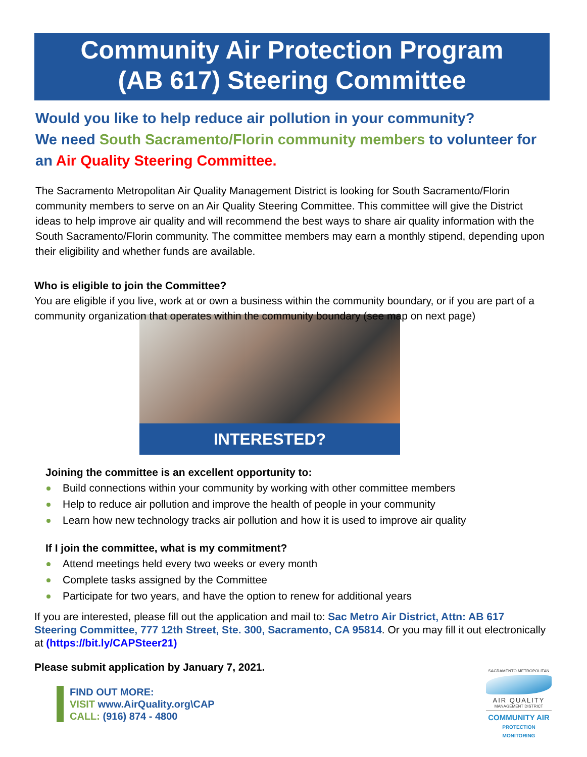Community Air Protection Program
(AB 617) Steering Committee
Would you like to help reduce air pollution in your community?
We need South Sacramento/Florin community members to volunteer for an Air Quality Steering Committee.
The Sacramento Metropolitan Air Quality Management District is looking for South Sacramento/Florin community members to serve on an Air Quality Steering Committee. This committee will give the District ideas to help improve air quality and will recommend the best ways to share air quality information with the South Sacramento/Florin community. The committee members may earn a monthly stipend, depending upon their eligibility and whether funds are available.
Who is eligible to join the Committee?
You are eligible if you live, work at or own a business within the community boundary, or if you are part of a community organization that operates within the community boundary (see map on next page)
INTERESTED?
Joining the committee is an excellent opportunity to:
Build connections within your community by working with other committee members
Help to reduce air pollution and improve the health of people in your community
Learn how new technology tracks air pollution and how it is used to improve air quality
If I join the committee, what is my commitment?
Attend meetings held every two weeks or every month
Complete tasks assigned by the Committee
Participate for two years, and have the option to renew for additional years
If you are interested, please fill out the application and mail to: Sac Metro Air District, Attn: AB 617 Steering Committee, 777 12th Street, Ste. 300, Sacramento, CA 95814. Or you may fill it out electronically at (https://bit.ly/CAPSteer21)
Please submit application by January 7, 2021.
FIND OUT MORE:
VISIT www.AirQuality.org\CAP
CALL: (916) 874 - 4800
SACRAMENTO METROPOLITAN
AIR QUALITY
MANAGEMENT DISTRICT
COMMUNITY AIR
PROTECTION MONITORING